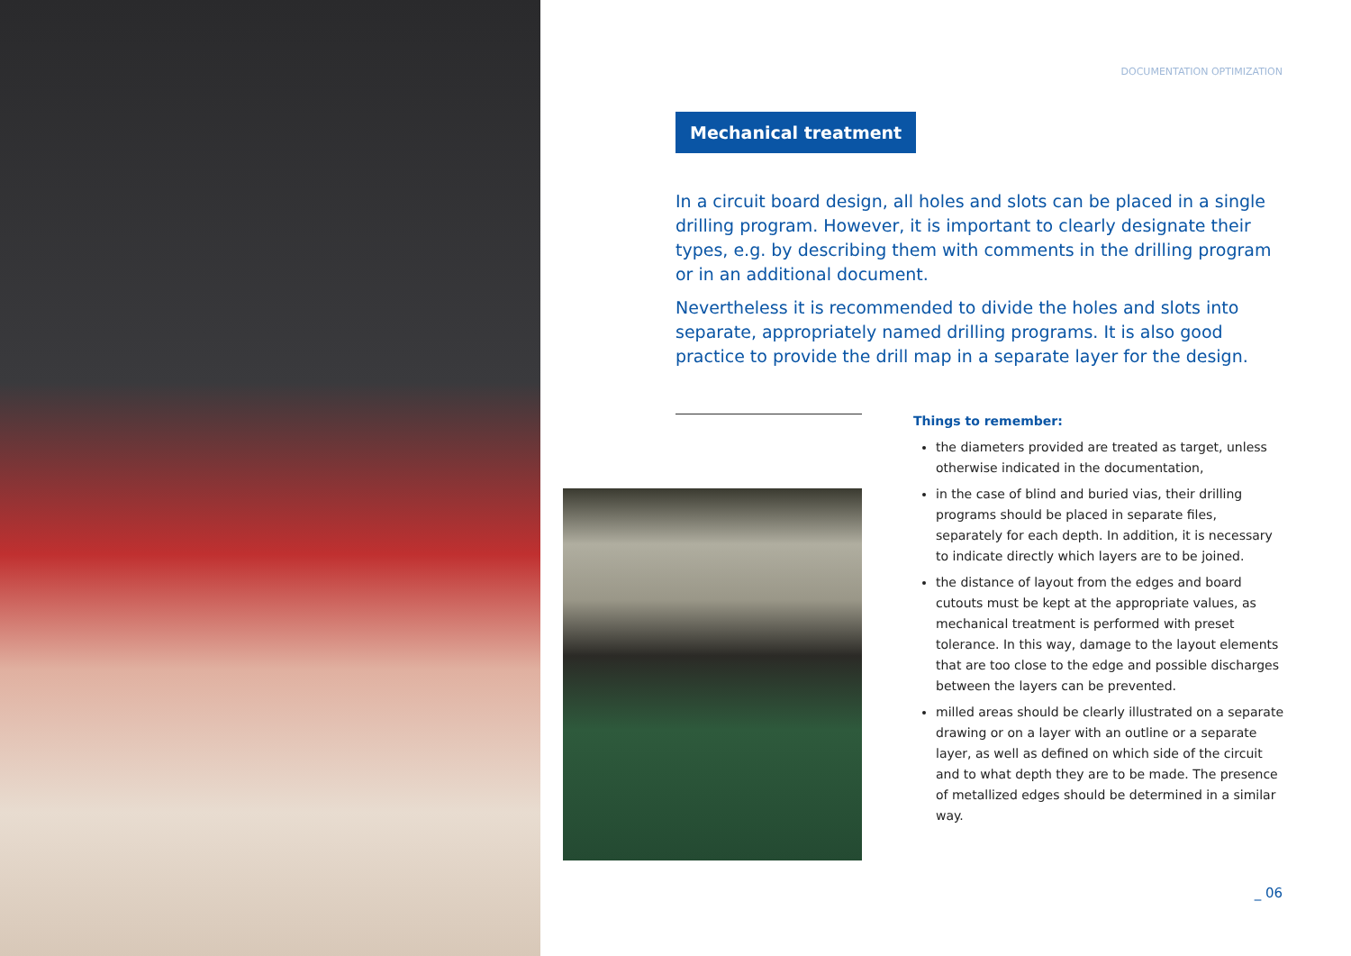DOCUMENTATION OPTIMIZATION
Mechanical treatment
In a circuit board design, all holes and slots can be placed in a single drilling program. However, it is important to clearly designate their types, e.g. by describing them with comments in the drilling program or in an additional document.
Nevertheless it is recommended to divide the holes and slots into separate, appropriately named drilling programs. It is also good practice to provide the drill map in a separate layer for the design.
Things to remember:
the diameters provided are treated as target, unless otherwise indicated in the documentation,
in the case of blind and buried vias, their drilling programs should be placed in separate files, separately for each depth. In addition, it is necessary to indicate directly which layers are to be joined.
the distance of layout from the edges and board cutouts must be kept at the appropriate values, as mechanical treatment is performed with preset tolerance. In this way, damage to the layout elements that are too close to the edge and possible discharges between the layers can be prevented.
milled areas should be clearly illustrated on a separate drawing or on a layer with an outline or a separate layer, as well as defined on which side of the circuit and to what depth they are to be made. The presence of metallized edges should be determined in a similar way.
_ 06